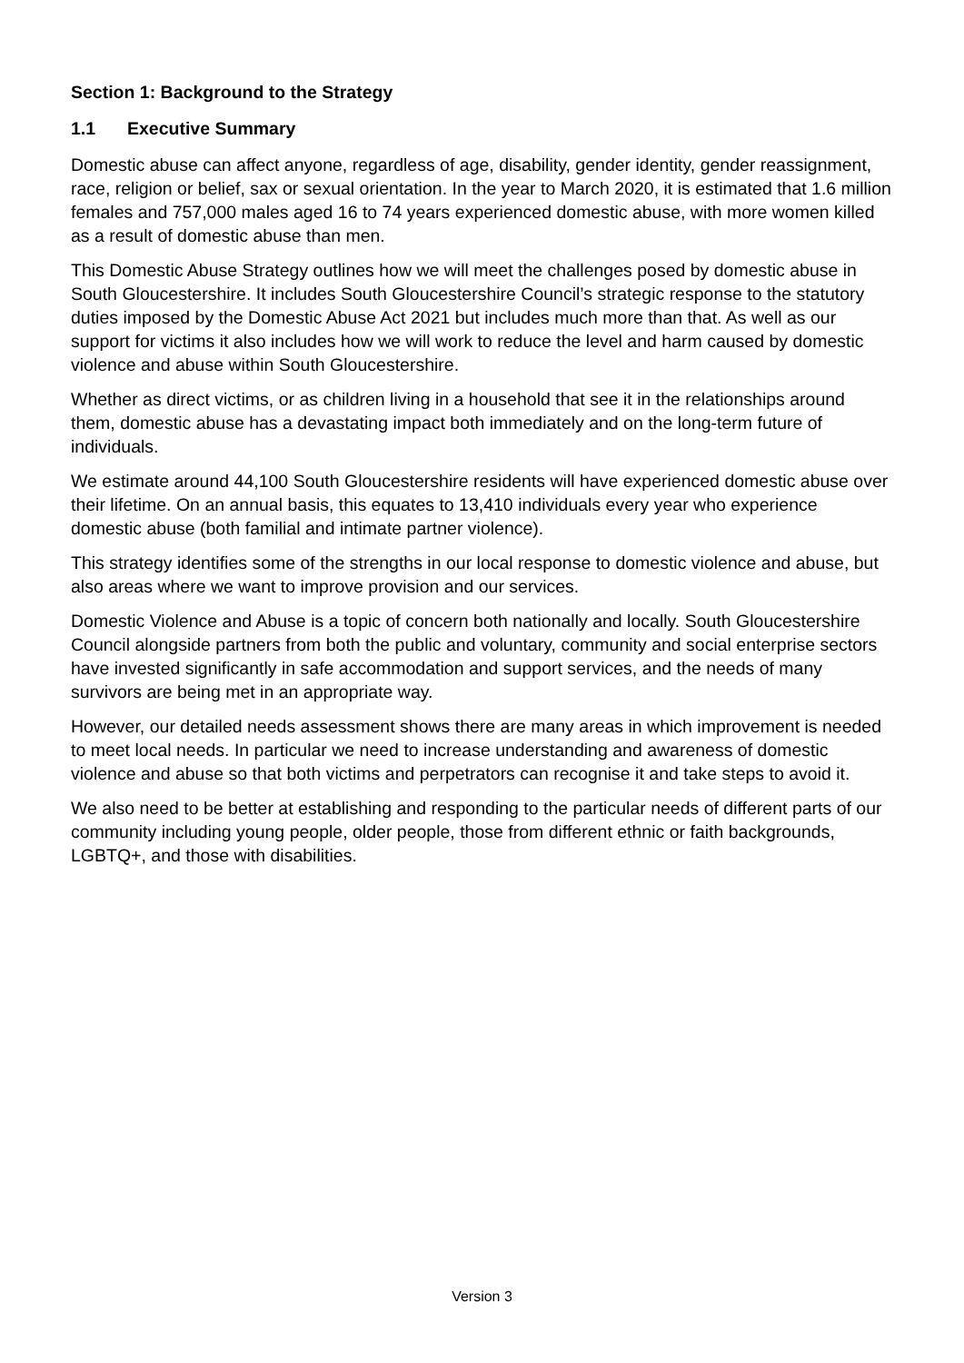Section 1: Background to the Strategy
1.1 Executive Summary
Domestic abuse can affect anyone, regardless of age, disability, gender identity, gender reassignment, race, religion or belief, sax or sexual orientation. In the year to March 2020, it is estimated that 1.6 million females and 757,000 males aged 16 to 74 years experienced domestic abuse, with more women killed as a result of domestic abuse than men.
This Domestic Abuse Strategy outlines how we will meet the challenges posed by domestic abuse in South Gloucestershire. It includes South Gloucestershire Council’s strategic response to the statutory duties imposed by the Domestic Abuse Act 2021 but includes much more than that. As well as our support for victims it also includes how we will work to reduce the level and harm caused by domestic violence and abuse within South Gloucestershire.
Whether as direct victims, or as children living in a household that see it in the relationships around them, domestic abuse has a devastating impact both immediately and on the long-term future of individuals.
We estimate around 44,100 South Gloucestershire residents will have experienced domestic abuse over their lifetime. On an annual basis, this equates to 13,410 individuals every year who experience domestic abuse (both familial and intimate partner violence).
This strategy identifies some of the strengths in our local response to domestic violence and abuse, but also areas where we want to improve provision and our services.
Domestic Violence and Abuse is a topic of concern both nationally and locally. South Gloucestershire Council alongside partners from both the public and voluntary, community and social enterprise sectors have invested significantly in safe accommodation and support services, and the needs of many survivors are being met in an appropriate way.
However, our detailed needs assessment shows there are many areas in which improvement is needed to meet local needs. In particular we need to increase understanding and awareness of domestic violence and abuse so that both victims and perpetrators can recognise it and take steps to avoid it.
We also need to be better at establishing and responding to the particular needs of different parts of our community including young people, older people, those from different ethnic or faith backgrounds, LGBTQ+, and those with disabilities.
Version 3